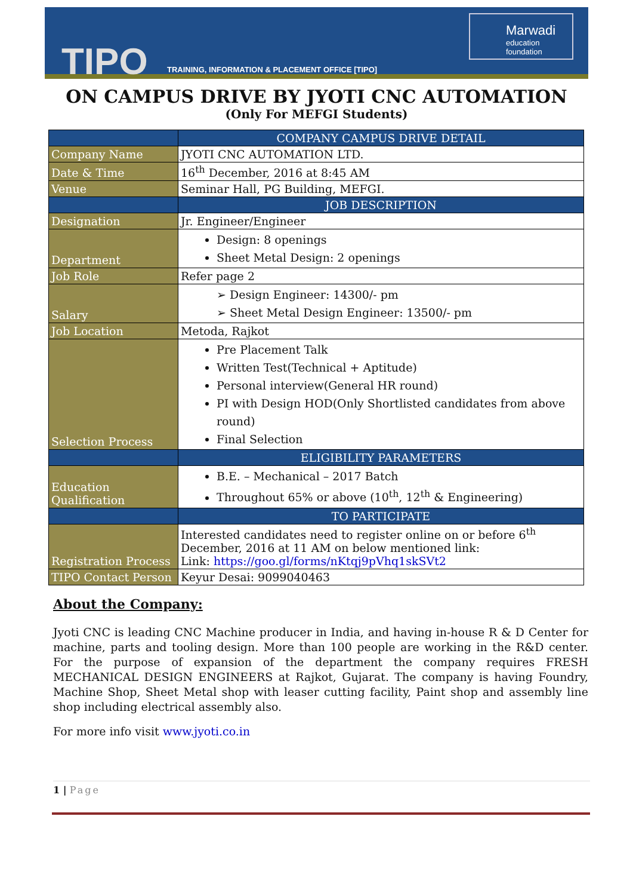TIPO
TRAINING, INFORMATION & PLACEMENT OFFICE [TIPO]
Marwadi
education foundation
ON CAMPUS DRIVE BY JYOTI CNC AUTOMATION
(Only For MEFGI Students)
| | COMPANY CAMPUS DRIVE DETAIL |
| --- | --- |
| Company Name | JYOTI CNC AUTOMATION LTD. |
| Date & Time | 16<sup>th</sup> December, 2016 at 8:45 AM |
| Venue | Seminar Hall, PG Building, MEFGI. |
| | JOB DESCRIPTION |
| Designation | Jr. Engineer/Engineer |
| Department | Design: 8 openings Sheet Metal Design: 2 openings |
| Job Role | Refer page 2 |
| Salary | ➢ Design Engineer: 14300/- pm ➢ Sheet Metal Design Engineer: 13500/- pm |
| Job Location | Metoda, Rajkot |
| Selection Process | Pre Placement Talk Written Test(Technical + Aptitude) Personal interview(General HR round) PI with Design HOD(Only Shortlisted candidates from above round) Final Selection |
| | ELIGIBILITY PARAMETERS |
| Education Qualification | B.E. – Mechanical – 2017 Batch Throughout 65% or above (10<sup>th</sup>, 12<sup>th</sup> & Engineering) |
| | TO PARTICIPATE |
| Registration Process | Interested candidates need to register online on or before 6<sup>th</sup> December, 2016 at 11 AM on below mentioned link: Link: https://goo.gl/forms/nKtqj9pVhq1skSVt2 |
| TIPO Contact Person | Keyur Desai: 9099040463 |
About the Company:
Jyoti CNC is leading CNC Machine producer in India, and having in-house R & D Center for machine, parts and tooling design. More than 100 people are working in the R&D center. For the purpose of expansion of the department the company requires FRESH MECHANICAL DESIGN ENGINEERS at Rajkot, Gujarat. The company is having Foundry, Machine Shop, Sheet Metal shop with leaser cutting facility, Paint shop and assembly line shop including electrical assembly also.
For more info visit www.jyoti.co.in
1 | Page